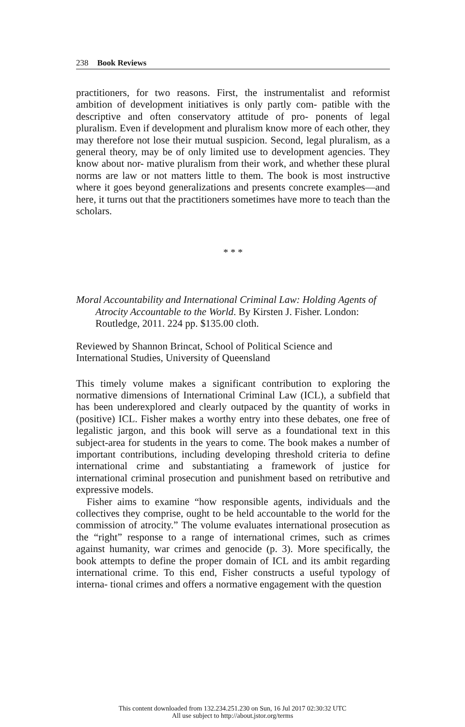238 Book Reviews
practitioners, for two reasons. First, the instrumentalist and reformist ambition of development initiatives is only partly com- patible with the descriptive and often conservatory attitude of pro- ponents of legal pluralism. Even if development and pluralism know more of each other, they may therefore not lose their mutual suspicion. Second, legal pluralism, as a general theory, may be of only limited use to development agencies. They know about nor- mative pluralism from their work, and whether these plural norms are law or not matters little to them. The book is most instructive where it goes beyond generalizations and presents concrete examples—and here, it turns out that the practitioners sometimes have more to teach than the scholars.
* * *
Moral Accountability and International Criminal Law: Holding Agents of Atrocity Accountable to the World. By Kirsten J. Fisher. London: Routledge, 2011. 224 pp. $135.00 cloth.
Reviewed by Shannon Brincat, School of Political Science and
International Studies, University of Queensland
This timely volume makes a significant contribution to exploring the normative dimensions of International Criminal Law (ICL), a subfield that has been underexplored and clearly outpaced by the quantity of works in (positive) ICL. Fisher makes a worthy entry into these debates, one free of legalistic jargon, and this book will serve as a foundational text in this subject-area for students in the years to come. The book makes a number of important contributions, including developing threshold criteria to define international crime and substantiating a framework of justice for international criminal prosecution and punishment based on retributive and expressive models.
Fisher aims to examine “how responsible agents, individuals and the collectives they comprise, ought to be held accountable to the world for the commission of atrocity.” The volume evaluates international prosecution as the “right” response to a range of international crimes, such as crimes against humanity, war crimes and genocide (p. 3). More specifically, the book attempts to define the proper domain of ICL and its ambit regarding international crime. To this end, Fisher constructs a useful typology of interna- tional crimes and offers a normative engagement with the question
This content downloaded from 132.234.251.230 on Sun, 16 Jul 2017 02:30:32 UTC
All use subject to http://about.jstor.org/terms